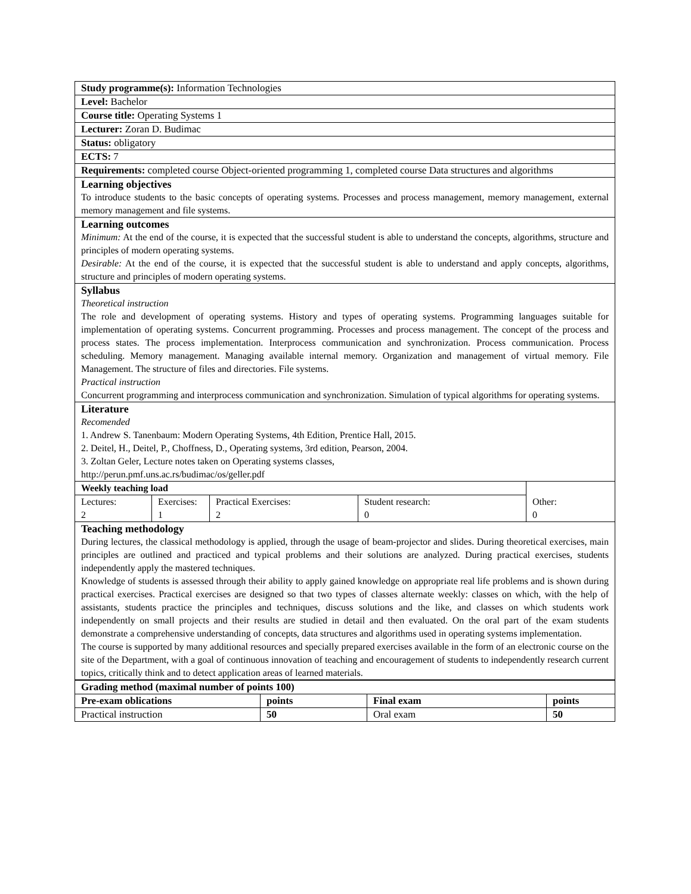| Study programme(s): Information Technologies | | | | |
| Level: Bachelor | | | | |
| Course title: Operating Systems 1 | | | | |
| Lecturer: Zoran D. Budimac | | | | |
| Status: obligatory | | | | |
| ECTS: 7 | | | | |
| Requirements: completed course Object-oriented programming 1, completed course Data structures and algorithms | | | | |
| Learning objectives To introduce students to the basic concepts of operating systems. Processes and process management, memory management, external memory management and file systems. | | | | |
| Learning outcomes Minimum: At the end of the course, it is expected that the successful student is able to understand the concepts, algorithms, structure and principles of modern operating systems. Desirable: At the end of the course, it is expected that the successful student is able to understand and apply concepts, algorithms, structure and principles of modern operating systems. | | | | |
| Syllabus Theoretical instruction The role and development of operating systems. History and types of operating systems. Programming languages suitable for implementation of operating systems. Concurrent programming. Processes and process management. The concept of the process and process states. The process implementation. Interprocess communication and synchronization. Process communication. Process scheduling. Memory management. Managing available internal memory. Organization and management of virtual memory. File Management. The structure of files and directories. File systems. Practical instruction Concurrent programming and interprocess communication and synchronization. Simulation of typical algorithms for operating systems. | | | | |
| Literature Recomended 1. Andrew S. Tanenbaum: Modern Operating Systems, 4th Edition, Prentice Hall, 2015. 2. Deitel, H., Deitel, P., Choffness, D., Operating systems, 3rd edition, Pearson, 2004. 3. Zoltan Geler, Lecture notes taken on Operating systems classes, http://perun.pmf.uns.ac.rs/budimac/os/geller.pdf | | | | |
| Weekly teaching load | | | | Other: 0 |
| Lectures: 2 | Exercises: 1 | Practical Exercises: 2 | Student research: 0 | |
| Teaching methodology During lectures, the classical methodology is applied, through the usage of beam-projector and slides. During theoretical exercises, main principles are outlined and practiced and typical problems and their solutions are analyzed. During practical exercises, students independently apply the mastered techniques. Knowledge of students is assessed through their ability to apply gained knowledge on appropriate real life problems and is shown during practical exercises. Practical exercises are designed so that two types of classes alternate weekly: classes on which, with the help of assistants, students practice the principles and techniques, discuss solutions and the like, and classes on which students work independently on small projects and their results are studied in detail and then evaluated. On the oral part of the exam students demonstrate a comprehensive understanding of concepts, data structures and algorithms used in operating systems implementation. The course is supported by many additional resources and specially prepared exercises available in the form of an electronic course on the site of the Department, with a goal of continuous innovation of teaching and encouragement of students to independently research current topics, critically think and to detect application areas of learned materials. | | | | |
| Grading method (maximal number of points 100) | | | |
| Pre-exam oblications | points | Final exam | points |
| Practical instruction | 50 | Oral exam | 50 |